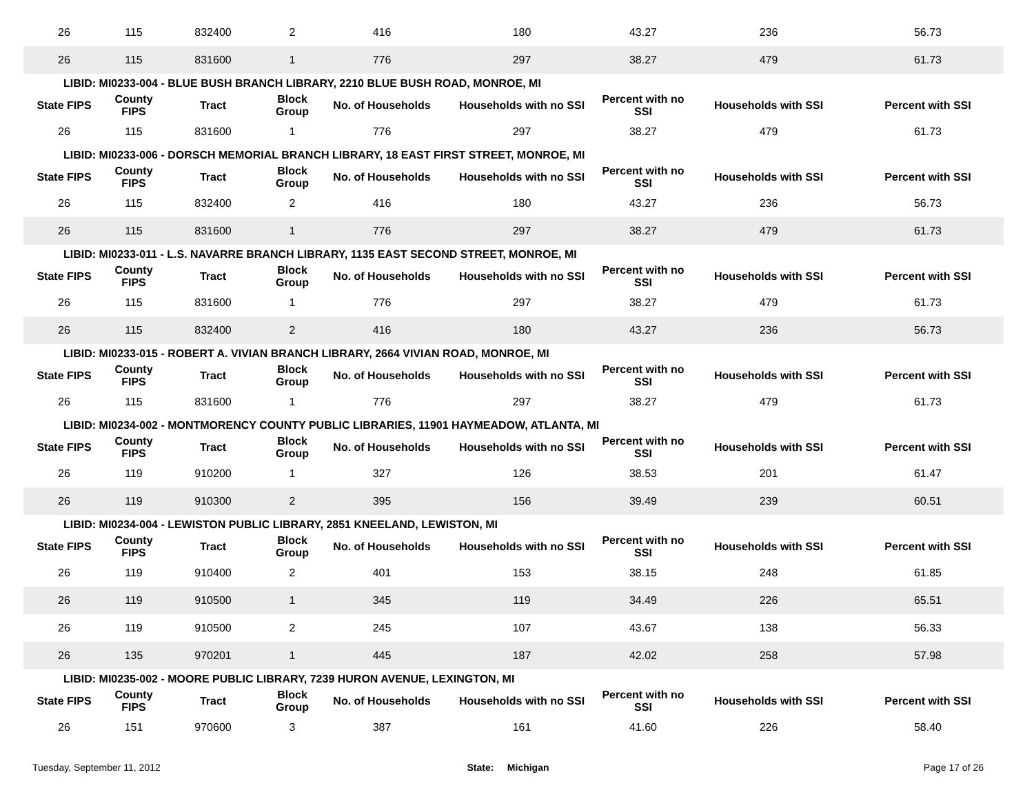| 26 | 115 | 832400 | 2 | 416 | 180 | 43.27 | 236 | 56.73 |
| 26 | 115 | 831600 | 1 | 776 | 297 | 38.27 | 479 | 61.73 |
| LIBID: MI0233-004 - BLUE BUSH BRANCH LIBRARY, 2210 BLUE BUSH ROAD, MONROE, MI | | | | | | | | |
| State FIPS | County FIPS | Tract | Block Group | No. of Households | Households with no SSI | Percent with no SSI | Households with SSI | Percent with SSI |
| 26 | 115 | 831600 | 1 | 776 | 297 | 38.27 | 479 | 61.73 |
| LIBID: MI0233-006 - DORSCH MEMORIAL BRANCH LIBRARY, 18 EAST FIRST STREET, MONROE, MI | | | | | | | | |
| State FIPS | County FIPS | Tract | Block Group | No. of Households | Households with no SSI | Percent with no SSI | Households with SSI | Percent with SSI |
| 26 | 115 | 832400 | 2 | 416 | 180 | 43.27 | 236 | 56.73 |
| 26 | 115 | 831600 | 1 | 776 | 297 | 38.27 | 479 | 61.73 |
| LIBID: MI0233-011 - L.S. NAVARRE BRANCH LIBRARY, 1135 EAST SECOND STREET, MONROE, MI | | | | | | | | |
| State FIPS | County FIPS | Tract | Block Group | No. of Households | Households with no SSI | Percent with no SSI | Households with SSI | Percent with SSI |
| 26 | 115 | 831600 | 1 | 776 | 297 | 38.27 | 479 | 61.73 |
| 26 | 115 | 832400 | 2 | 416 | 180 | 43.27 | 236 | 56.73 |
| LIBID: MI0233-015 - ROBERT A. VIVIAN BRANCH LIBRARY, 2664 VIVIAN ROAD, MONROE, MI | | | | | | | | |
| State FIPS | County FIPS | Tract | Block Group | No. of Households | Households with no SSI | Percent with no SSI | Households with SSI | Percent with SSI |
| 26 | 115 | 831600 | 1 | 776 | 297 | 38.27 | 479 | 61.73 |
| LIBID: MI0234-002 - MONTMORENCY COUNTY PUBLIC LIBRARIES, 11901 HAYMEADOW, ATLANTA, MI | | | | | | | | |
| State FIPS | County FIPS | Tract | Block Group | No. of Households | Households with no SSI | Percent with no SSI | Households with SSI | Percent with SSI |
| 26 | 119 | 910200 | 1 | 327 | 126 | 38.53 | 201 | 61.47 |
| 26 | 119 | 910300 | 2 | 395 | 156 | 39.49 | 239 | 60.51 |
| LIBID: MI0234-004 - LEWISTON PUBLIC LIBRARY, 2851 KNEELAND, LEWISTON, MI | | | | | | | | |
| State FIPS | County FIPS | Tract | Block Group | No. of Households | Households with no SSI | Percent with no SSI | Households with SSI | Percent with SSI |
| 26 | 119 | 910400 | 2 | 401 | 153 | 38.15 | 248 | 61.85 |
| 26 | 119 | 910500 | 1 | 345 | 119 | 34.49 | 226 | 65.51 |
| 26 | 119 | 910500 | 2 | 245 | 107 | 43.67 | 138 | 56.33 |
| 26 | 135 | 970201 | 1 | 445 | 187 | 42.02 | 258 | 57.98 |
| LIBID: MI0235-002 - MOORE PUBLIC LIBRARY, 7239 HURON AVENUE, LEXINGTON, MI | | | | | | | | |
| State FIPS | County FIPS | Tract | Block Group | No. of Households | Households with no SSI | Percent with no SSI | Households with SSI | Percent with SSI |
| 26 | 151 | 970600 | 3 | 387 | 161 | 41.60 | 226 | 58.40 |
Tuesday, September 11, 2012 State: Michigan Page 17 of 26